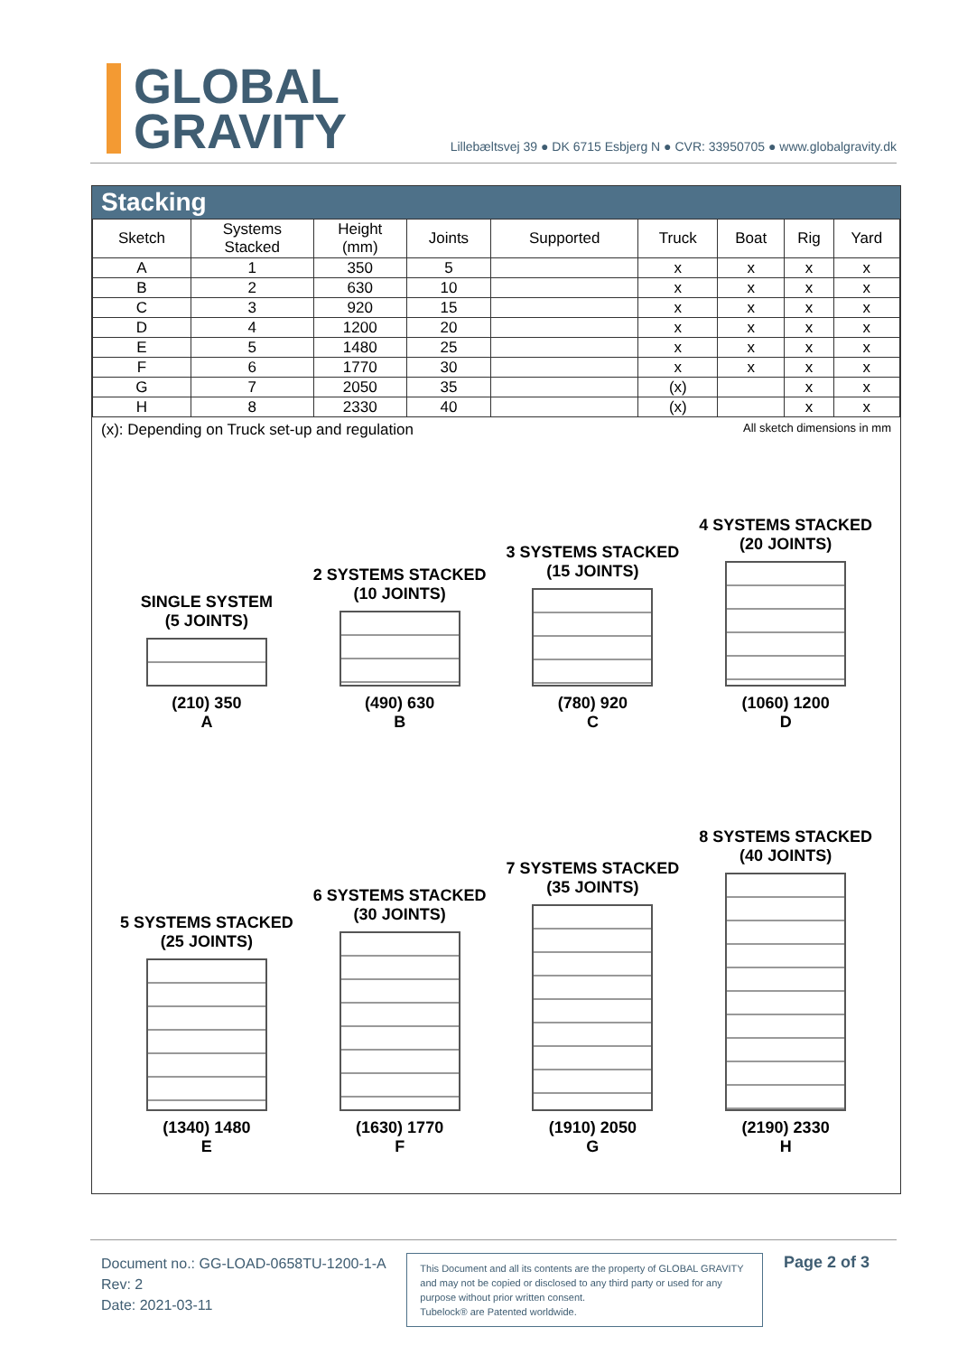GLOBAL
GRAVITY
Lillebæltsvej 39 ● DK 6715 Esbjerg N ● CVR: 33950705 ● www.globalgravity.dk
Stacking
| Sketch | Systems Stacked | Height (mm) | Joints | Supported | Truck | Boat | Rig | Yard |
| --- | --- | --- | --- | --- | --- | --- | --- | --- |
| A | 1 | 350 | 5 | | x | x | x | x |
| B | 2 | 630 | 10 | | x | x | x | x |
| C | 3 | 920 | 15 | | x | x | x | x |
| D | 4 | 1200 | 20 | | x | x | x | x |
| E | 5 | 1480 | 25 | | x | x | x | x |
| F | 6 | 1770 | 30 | | x | x | x | x |
| G | 7 | 2050 | 35 | | (x) | | x | x |
| H | 8 | 2330 | 40 | | (x) | | x | x |
(x): Depending on Truck set-up and regulation All sketch dimensions in mm
SINGLE SYSTEM
(5 JOINTS)
(210) 350
A
2 SYSTEMS STACKED
(10 JOINTS)
(490) 630
B
3 SYSTEMS STACKED
(15 JOINTS)
(780) 920
C
4 SYSTEMS STACKED
(20 JOINTS)
(1060) 1200
D
5 SYSTEMS STACKED
(25 JOINTS)
(1340) 1480
E
6 SYSTEMS STACKED
(30 JOINTS)
(1630) 1770
F
7 SYSTEMS STACKED
(35 JOINTS)
(1910) 2050
G
8 SYSTEMS STACKED
(40 JOINTS)
(2190) 2330
H
Document no.: GG-LOAD-0658TU-1200-1-A
Rev: 2
Date: 2021-03-11
This Document and all its contents are the property of GLOBAL GRAVITY and may not be copied or disclosed to any third party or used for any purpose without prior written consent.
Tubelock® are Patented worldwide.
Page 2 of 3